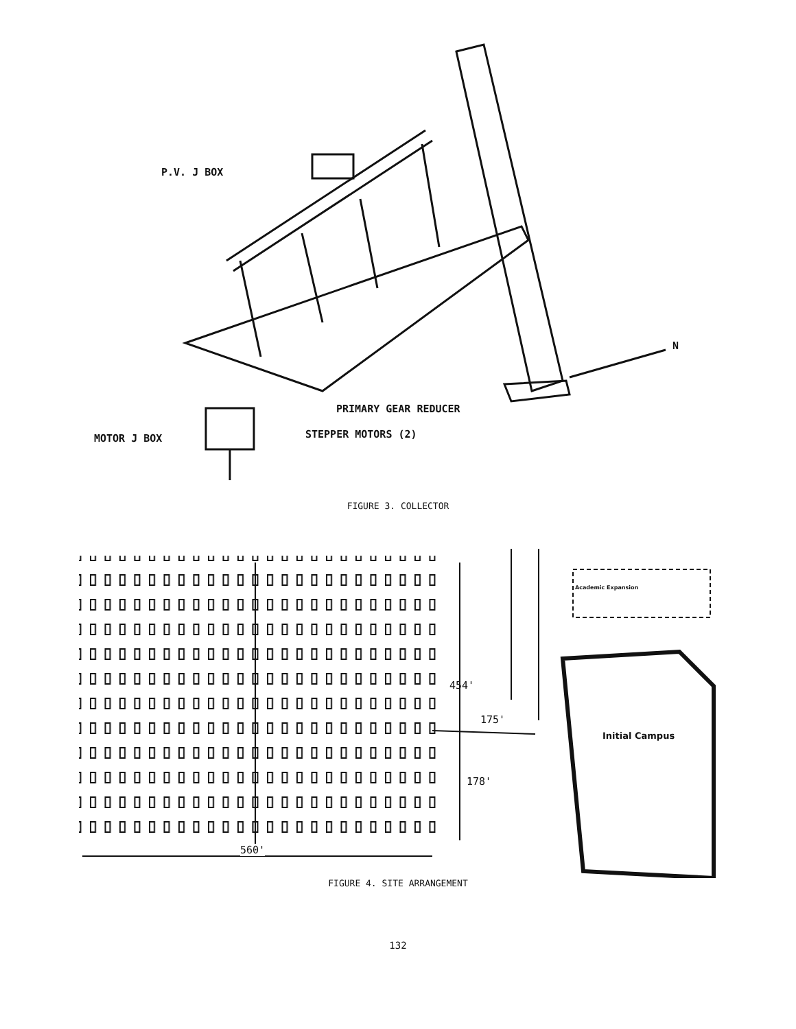P.V. J BOX
N
PRIMARY GEAR REDUCER
MOTOR J BOX STEPPER MOTORS (2)
FIGURE 3. COLLECTOR
Academic Expansion
454'
175'
Initial Campus
178'
560'
FIGURE 4. SITE ARRANGEMENT
132